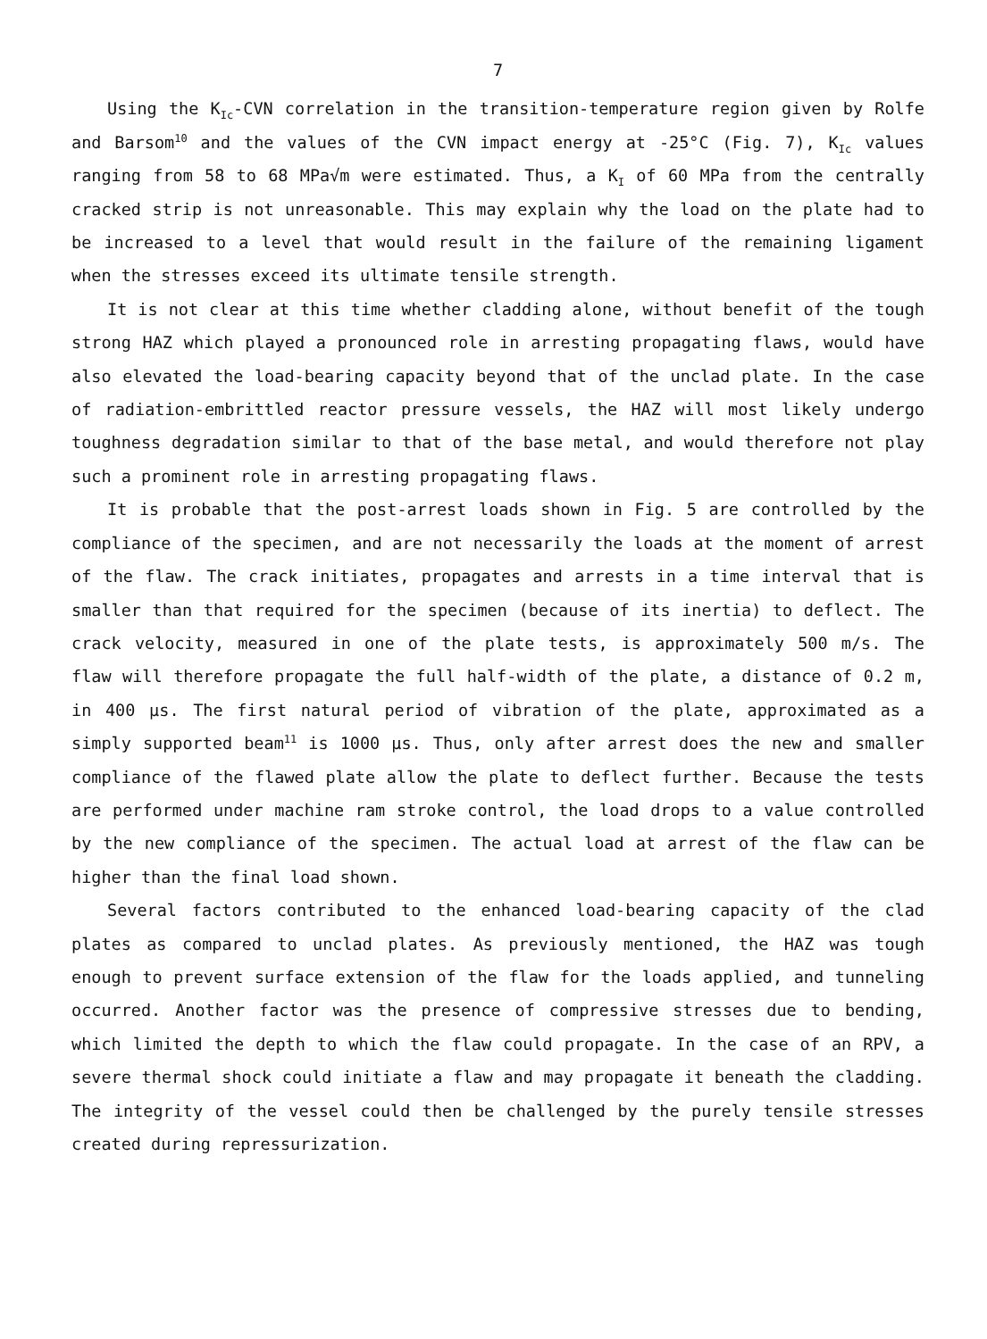7
Using the K<sub>Ic</sub>-CVN correlation in the transition-temperature region given by Rolfe and Barsom<sup>10</sup> and the values of the CVN impact energy at -25°C (Fig. 7), K<sub>Ic</sub> values ranging from 58 to 68 MPa√m were estimated. Thus, a K<sub>I</sub> of 60 MPa from the centrally cracked strip is not unreasonable. This may explain why the load on the plate had to be increased to a level that would result in the failure of the remaining ligament when the stresses exceed its ultimate tensile strength.
It is not clear at this time whether cladding alone, without benefit of the tough strong HAZ which played a pronounced role in arresting propagating flaws, would have also elevated the load-bearing capacity beyond that of the unclad plate. In the case of radiation-embrittled reactor pressure vessels, the HAZ will most likely undergo toughness degradation similar to that of the base metal, and would therefore not play such a prominent role in arresting propagating flaws.
It is probable that the post-arrest loads shown in Fig. 5 are controlled by the compliance of the specimen, and are not necessarily the loads at the moment of arrest of the flaw. The crack initiates, propagates and arrests in a time interval that is smaller than that required for the specimen (because of its inertia) to deflect. The crack velocity, measured in one of the plate tests, is approximately 500 m/s. The flaw will therefore propagate the full half-width of the plate, a distance of 0.2 m, in 400 μs. The first natural period of vibration of the plate, approximated as a simply supported beam<sup>11</sup> is 1000 μs. Thus, only after arrest does the new and smaller compliance of the flawed plate allow the plate to deflect further. Because the tests are performed under machine ram stroke control, the load drops to a value controlled by the new compliance of the specimen. The actual load at arrest of the flaw can be higher than the final load shown.
Several factors contributed to the enhanced load-bearing capacity of the clad plates as compared to unclad plates. As previously mentioned, the HAZ was tough enough to prevent surface extension of the flaw for the loads applied, and tunneling occurred. Another factor was the presence of compressive stresses due to bending, which limited the depth to which the flaw could propagate. In the case of an RPV, a severe thermal shock could initiate a flaw and may propagate it beneath the cladding. The integrity of the vessel could then be challenged by the purely tensile stresses created during repressurization.